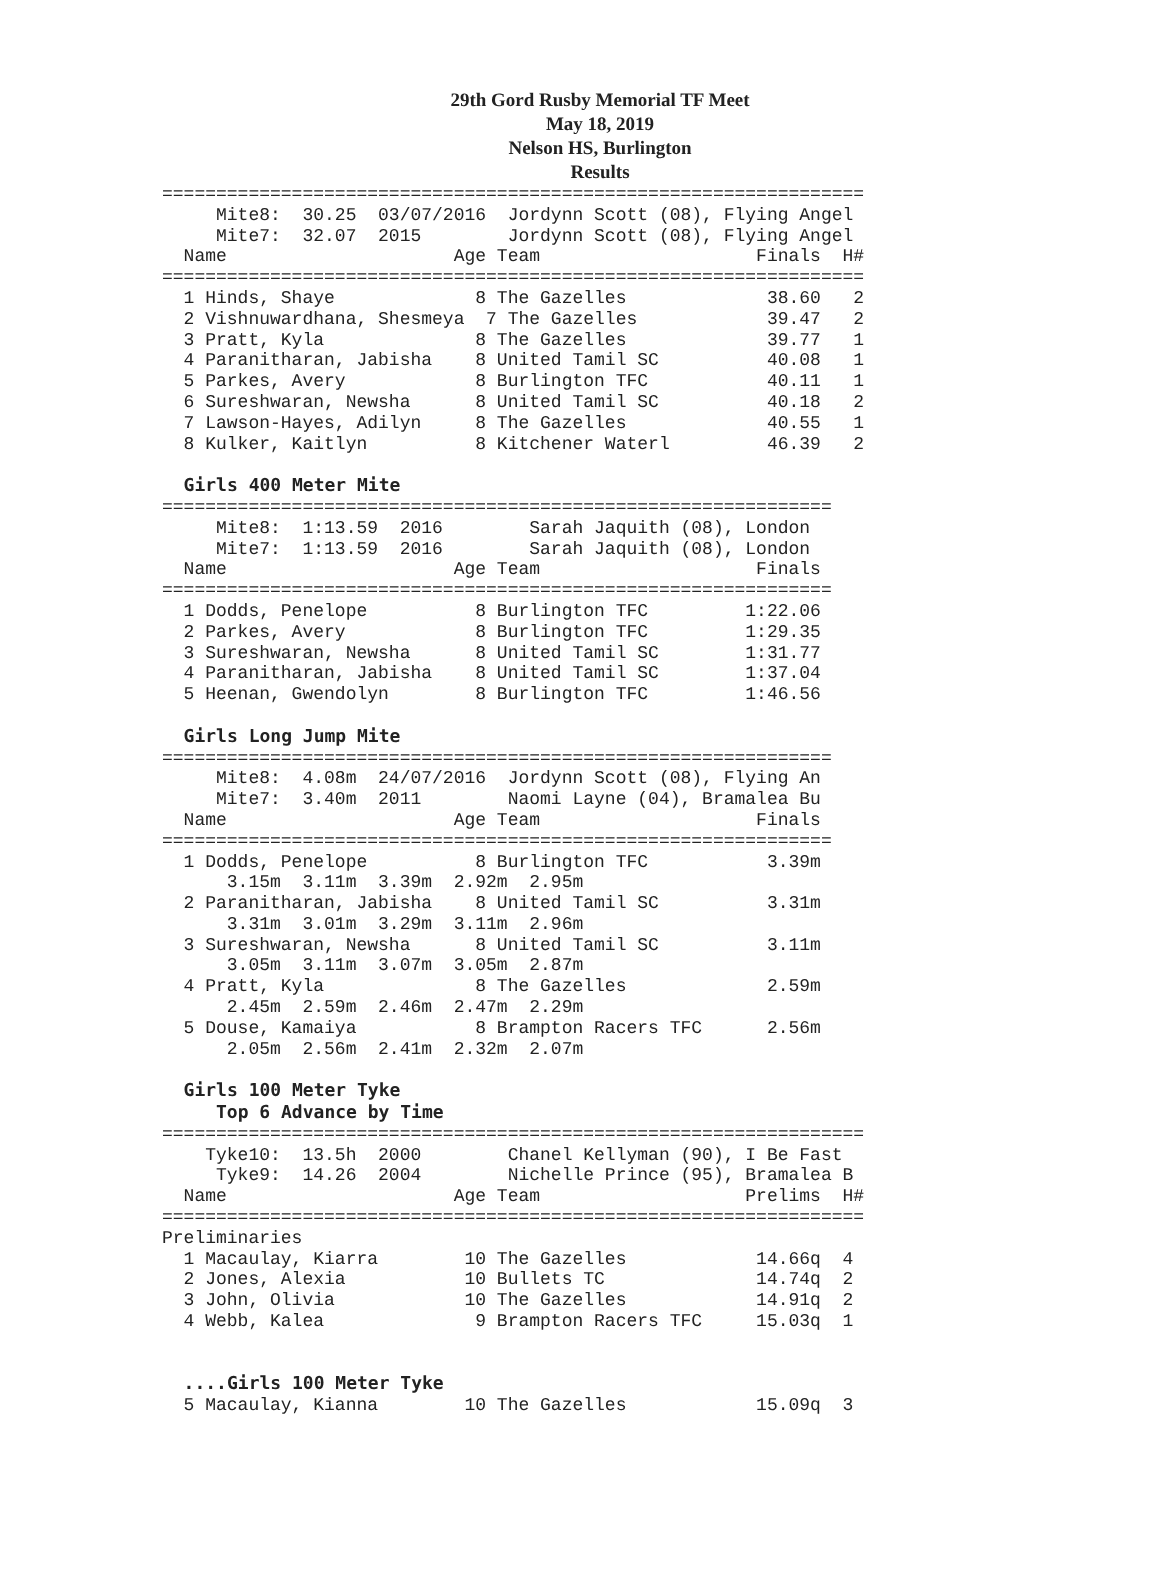29th Gord Rusby Memorial TF Meet
May 18, 2019
Nelson HS, Burlington
Results
=================================================================
     Mite8:  30.25  03/07/2016  Jordynn Scott (08), Flying Angel
     Mite7:  32.07  2015        Jordynn Scott (08), Flying Angel
  Name                     Age Team                    Finals  H#
=================================================================
  1 Hinds, Shaye             8 The Gazelles             38.60   2
  2 Vishnuwardhana, Shesmeya  7 The Gazelles            39.47   2
  3 Pratt, Kyla              8 The Gazelles             39.77   1
  4 Paranitharan, Jabisha    8 United Tamil SC          40.08   1
  5 Parkes, Avery            8 Burlington TFC           40.11   1
  6 Sureshwaran, Newsha      8 United Tamil SC          40.18   2
  7 Lawson-Hayes, Adilyn     8 The Gazelles             40.55   1
  8 Kulker, Kaitlyn          8 Kitchener Waterl         46.39   2

  Girls 400 Meter Mite
==============================================================
     Mite8:  1:13.59  2016        Sarah Jaquith (08), London
     Mite7:  1:13.59  2016        Sarah Jaquith (08), London
  Name                     Age Team                    Finals
==============================================================
  1 Dodds, Penelope          8 Burlington TFC         1:22.06
  2 Parkes, Avery            8 Burlington TFC         1:29.35
  3 Sureshwaran, Newsha      8 United Tamil SC        1:31.77
  4 Paranitharan, Jabisha    8 United Tamil SC        1:37.04
  5 Heenan, Gwendolyn        8 Burlington TFC         1:46.56

  Girls Long Jump Mite
==============================================================
     Mite8:  4.08m  24/07/2016  Jordynn Scott (08), Flying An
     Mite7:  3.40m  2011        Naomi Layne (04), Bramalea Bu
  Name                     Age Team                    Finals
==============================================================
  1 Dodds, Penelope          8 Burlington TFC           3.39m
      3.15m  3.11m  3.39m  2.92m  2.95m
  2 Paranitharan, Jabisha    8 United Tamil SC          3.31m
      3.31m  3.01m  3.29m  3.11m  2.96m
  3 Sureshwaran, Newsha      8 United Tamil SC          3.11m
      3.05m  3.11m  3.07m  3.05m  2.87m
  4 Pratt, Kyla              8 The Gazelles             2.59m
      2.45m  2.59m  2.46m  2.47m  2.29m
  5 Douse, Kamaiya           8 Brampton Racers TFC      2.56m
      2.05m  2.56m  2.41m  2.32m  2.07m

  Girls 100 Meter Tyke
     Top 6 Advance by Time
=================================================================
    Tyke10:  13.5h  2000        Chanel Kellyman (90), I Be Fast
     Tyke9:  14.26  2004        Nichelle Prince (95), Bramalea B
  Name                     Age Team                   Prelims  H#
=================================================================
Preliminaries
  1 Macaulay, Kiarra        10 The Gazelles            14.66q  4
  2 Jones, Alexia           10 Bullets TC              14.74q  2
  3 John, Olivia            10 The Gazelles            14.91q  2
  4 Webb, Kalea              9 Brampton Racers TFC     15.03q  1


  ....Girls 100 Meter Tyke
  5 Macaulay, Kianna        10 The Gazelles            15.09q  3